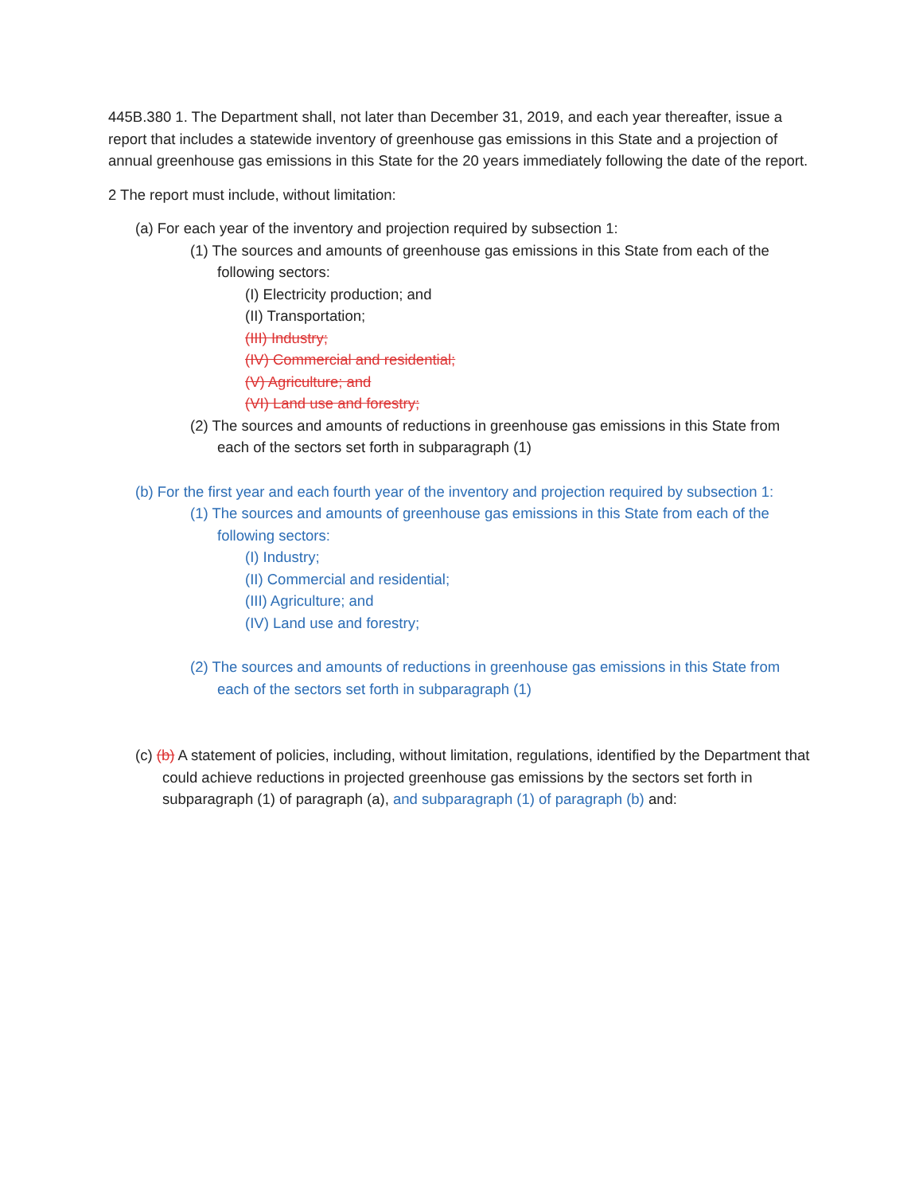445B.380 1. The Department shall, not later than December 31, 2019, and each year thereafter, issue a report that includes a statewide inventory of greenhouse gas emissions in this State and a projection of annual greenhouse gas emissions in this State for the 20 years immediately following the date of the report.
2 The report must include, without limitation:
(a) For each year of the inventory and projection required by subsection 1:
(1) The sources and amounts of greenhouse gas emissions in this State from each of the following sectors:
(I) Electricity production; and
(II) Transportation;
(III) Industry;
(IV) Commercial and residential;
(V) Agriculture; and
(VI) Land use and forestry;
(2) The sources and amounts of reductions in greenhouse gas emissions in this State from each of the sectors set forth in subparagraph (1)
(b) For the first year and each fourth year of the inventory and projection required by subsection 1:
(1) The sources and amounts of greenhouse gas emissions in this State from each of the following sectors:
(I) Industry;
(II) Commercial and residential;
(III) Agriculture; and
(IV) Land use and forestry;
(2) The sources and amounts of reductions in greenhouse gas emissions in this State from each of the sectors set forth in subparagraph (1)
(c) (b) A statement of policies, including, without limitation, regulations, identified by the Department that could achieve reductions in projected greenhouse gas emissions by the sectors set forth in subparagraph (1) of paragraph (a), and subparagraph (1) of paragraph (b) and: